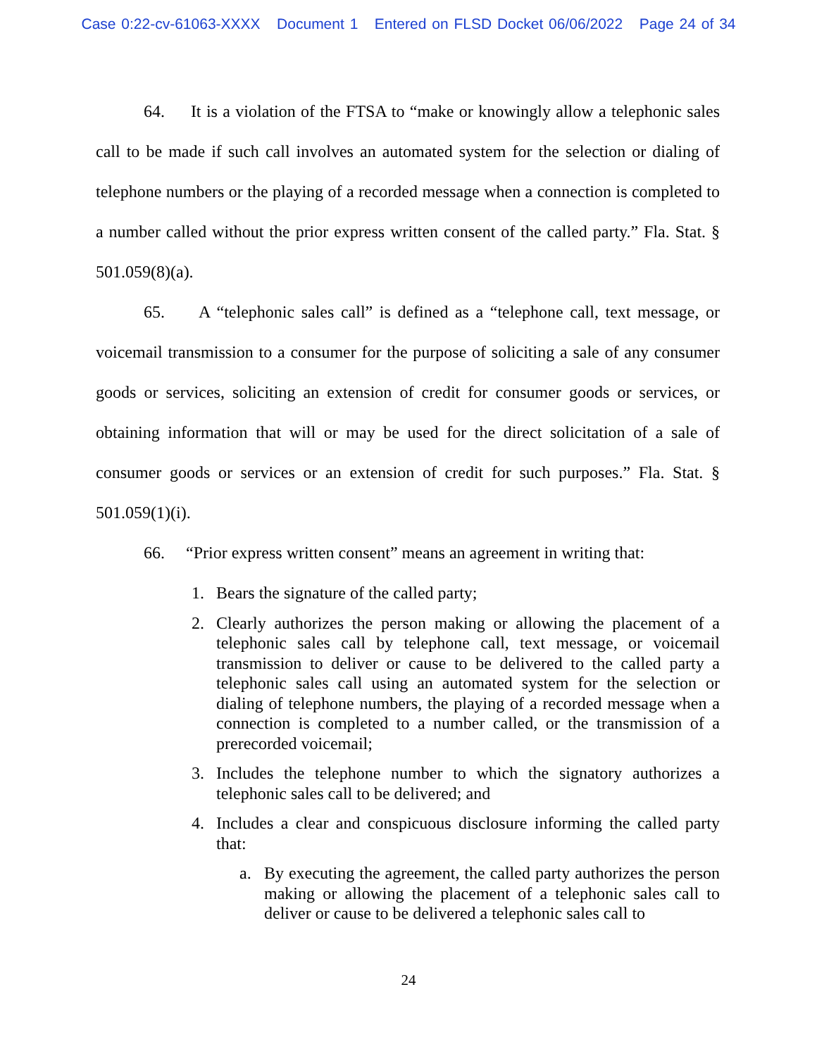Case 0:22-cv-61063-XXXX Document 1 Entered on FLSD Docket 06/06/2022 Page 24 of 34
64. It is a violation of the FTSA to “make or knowingly allow a telephonic sales call to be made if such call involves an automated system for the selection or dialing of telephone numbers or the playing of a recorded message when a connection is completed to a number called without the prior express written consent of the called party.” Fla. Stat. § 501.059(8)(a).
65. A “telephonic sales call” is defined as a “telephone call, text message, or voicemail transmission to a consumer for the purpose of soliciting a sale of any consumer goods or services, soliciting an extension of credit for consumer goods or services, or obtaining information that will or may be used for the direct solicitation of a sale of consumer goods or services or an extension of credit for such purposes.” Fla. Stat. § 501.059(1)(i).
66. “Prior express written consent” means an agreement in writing that:
1. Bears the signature of the called party;
2. Clearly authorizes the person making or allowing the placement of a telephonic sales call by telephone call, text message, or voicemail transmission to deliver or cause to be delivered to the called party a telephonic sales call using an automated system for the selection or dialing of telephone numbers, the playing of a recorded message when a connection is completed to a number called, or the transmission of a prerecorded voicemail;
3. Includes the telephone number to which the signatory authorizes a telephonic sales call to be delivered; and
4. Includes a clear and conspicuous disclosure informing the called party that:
a. By executing the agreement, the called party authorizes the person making or allowing the placement of a telephonic sales call to deliver or cause to be delivered a telephonic sales call to
24